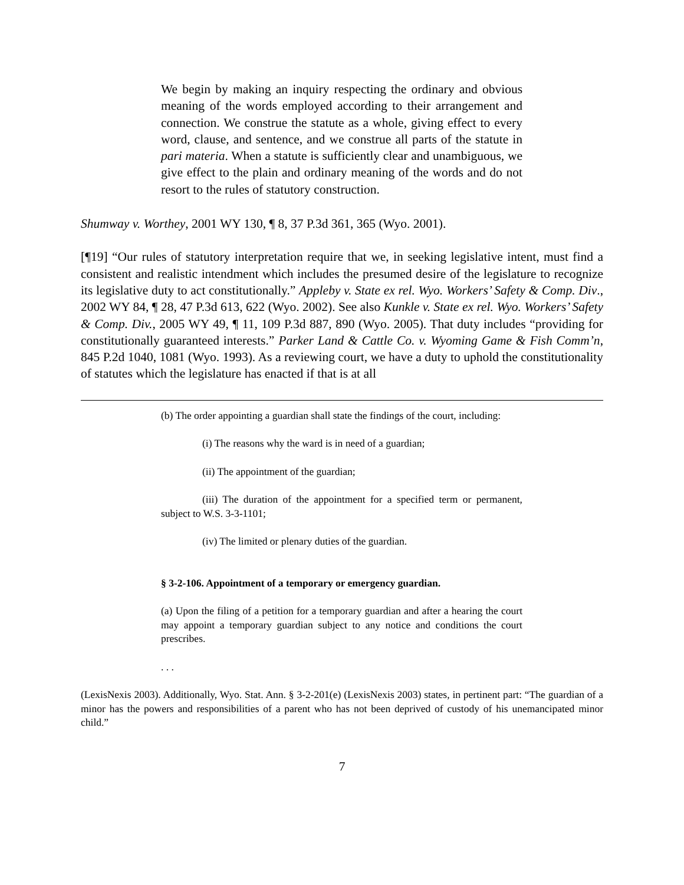We begin by making an inquiry respecting the ordinary and obvious meaning of the words employed according to their arrangement and connection. We construe the statute as a whole, giving effect to every word, clause, and sentence, and we construe all parts of the statute in pari materia. When a statute is sufficiently clear and unambiguous, we give effect to the plain and ordinary meaning of the words and do not resort to the rules of statutory construction.
Shumway v. Worthey, 2001 WY 130, ¶ 8, 37 P.3d 361, 365 (Wyo. 2001).
[¶19] “Our rules of statutory interpretation require that we, in seeking legislative intent, must find a consistent and realistic intendment which includes the presumed desire of the legislature to recognize its legislative duty to act constitutionally.” Appleby v. State ex rel. Wyo. Workers’ Safety & Comp. Div., 2002 WY 84, ¶ 28, 47 P.3d 613, 622 (Wyo. 2002). See also Kunkle v. State ex rel. Wyo. Workers’ Safety & Comp. Div., 2005 WY 49, ¶ 11, 109 P.3d 887, 890 (Wyo. 2005). That duty includes “providing for constitutionally guaranteed interests.” Parker Land & Cattle Co. v. Wyoming Game & Fish Comm’n, 845 P.2d 1040, 1081 (Wyo. 1993). As a reviewing court, we have a duty to uphold the constitutionality of statutes which the legislature has enacted if that is at all
(b) The order appointing a guardian shall state the findings of the court, including:
(i) The reasons why the ward is in need of a guardian;
(ii) The appointment of the guardian;
(iii) The duration of the appointment for a specified term or permanent, subject to W.S. 3-3-1101;
(iv) The limited or plenary duties of the guardian.
§ 3-2-106. Appointment of a temporary or emergency guardian.
(a) Upon the filing of a petition for a temporary guardian and after a hearing the court may appoint a temporary guardian subject to any notice and conditions the court prescribes.
. . .
(LexisNexis 2003). Additionally, Wyo. Stat. Ann. § 3-2-201(e) (LexisNexis 2003) states, in pertinent part: “The guardian of a minor has the powers and responsibilities of a parent who has not been deprived of custody of his unemancipated minor child.”
7